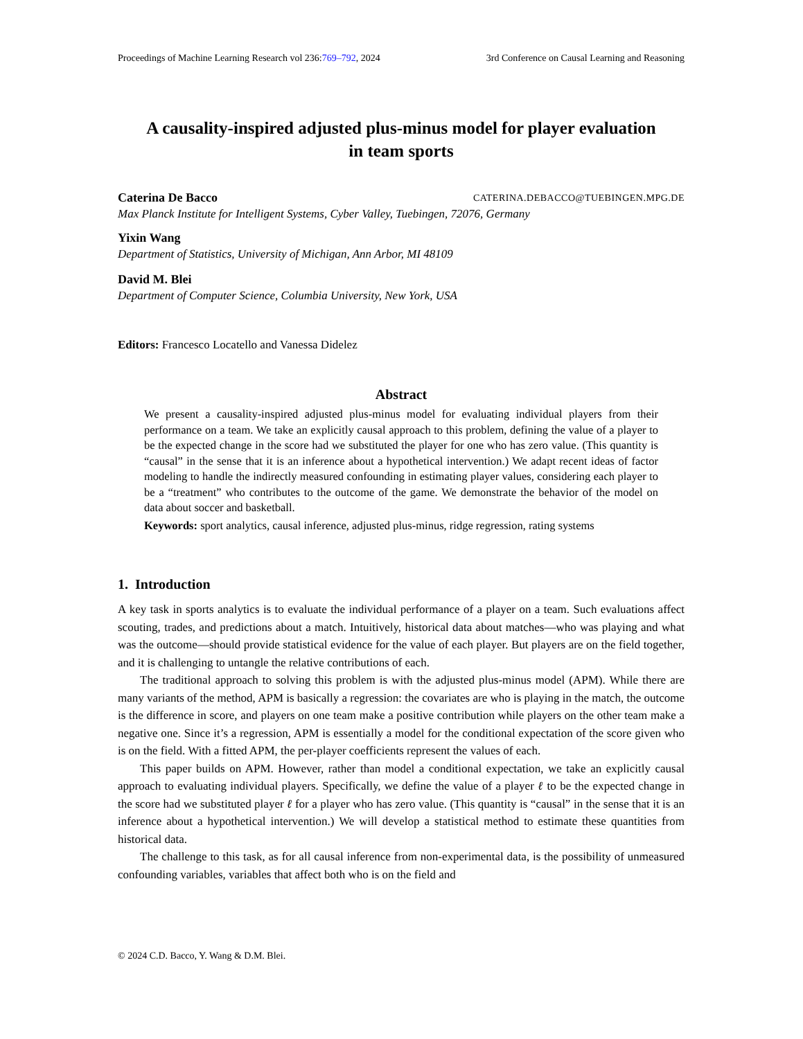Proceedings of Machine Learning Research vol 236:769–792, 2024 3rd Conference on Causal Learning and Reasoning
A causality-inspired adjusted plus-minus model for player evaluation
in team sports
Caterina De Bacco CATERINA.DEBACCO@TUEBINGEN.MPG.DE
Max Planck Institute for Intelligent Systems, Cyber Valley, Tuebingen, 72076, Germany
Yixin Wang
Department of Statistics, University of Michigan, Ann Arbor, MI 48109
David M. Blei
Department of Computer Science, Columbia University, New York, USA
Editors: Francesco Locatello and Vanessa Didelez
Abstract
We present a causality-inspired adjusted plus-minus model for evaluating individual players from their performance on a team. We take an explicitly causal approach to this problem, defining the value of a player to be the expected change in the score had we substituted the player for one who has zero value. (This quantity is “causal” in the sense that it is an inference about a hypothetical intervention.) We adapt recent ideas of factor modeling to handle the indirectly measured confounding in estimating player values, considering each player to be a “treatment” who contributes to the outcome of the game. We demonstrate the behavior of the model on data about soccer and basketball.
Keywords: sport analytics, causal inference, adjusted plus-minus, ridge regression, rating systems
1. Introduction
A key task in sports analytics is to evaluate the individual performance of a player on a team. Such evaluations affect scouting, trades, and predictions about a match. Intuitively, historical data about matches—who was playing and what was the outcome—should provide statistical evidence for the value of each player. But players are on the field together, and it is challenging to untangle the relative contributions of each.
The traditional approach to solving this problem is with the adjusted plus-minus model (APM). While there are many variants of the method, APM is basically a regression: the covariates are who is playing in the match, the outcome is the difference in score, and players on one team make a positive contribution while players on the other team make a negative one. Since it’s a regression, APM is essentially a model for the conditional expectation of the score given who is on the field. With a fitted APM, the per-player coefficients represent the values of each.
This paper builds on APM. However, rather than model a conditional expectation, we take an explicitly causal approach to evaluating individual players. Specifically, we define the value of a player ℓ to be the expected change in the score had we substituted player ℓ for a player who has zero value. (This quantity is “causal” in the sense that it is an inference about a hypothetical intervention.) We will develop a statistical method to estimate these quantities from historical data.
The challenge to this task, as for all causal inference from non-experimental data, is the possibility of unmeasured confounding variables, variables that affect both who is on the field and
© 2024 C.D. Bacco, Y. Wang & D.M. Blei.